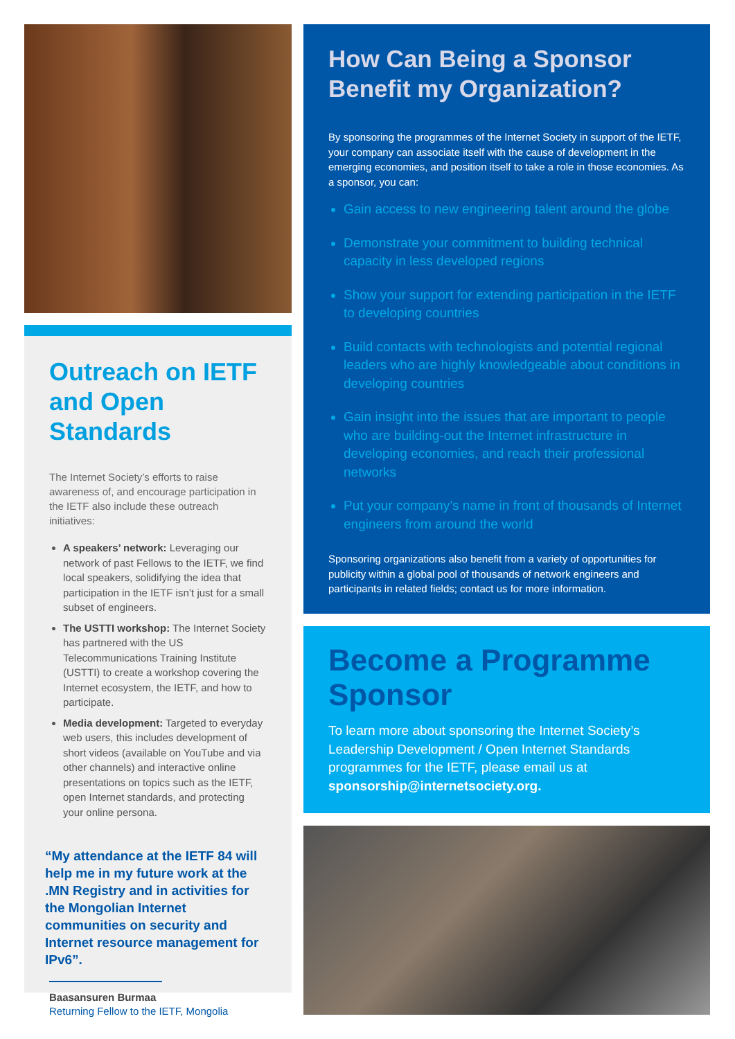Outreach on IETF and Open Standards
The Internet Society’s efforts to raise awareness of, and encourage participation in the IETF also include these outreach initiatives:
A speakers’ network: Leveraging our network of past Fellows to the IETF, we find local speakers, solidifying the idea that participation in the IETF isn’t just for a small subset of engineers.
The USTTI workshop: The Internet Society has partnered with the US Telecommunications Training Institute (USTTI) to create a workshop covering the Internet ecosystem, the IETF, and how to participate.
Media development: Targeted to everyday web users, this includes development of short videos (available on YouTube and via other channels) and interactive online presentations on topics such as the IETF, open Internet standards, and protecting your online persona.
“My attendance at the IETF 84 will help me in my future work at the .MN Registry and in activities for the Mongolian Internet communities on security and Internet resource management for IPv6”.
Baasansuren Burmaa
Returning Fellow to the IETF, Mongolia
How Can Being a Sponsor Benefit my Organization?
By sponsoring the programmes of the Internet Society in support of the IETF, your company can associate itself with the cause of development in the emerging economies, and position itself to take a role in those economies. As a sponsor, you can:
Gain access to new engineering talent around the globe
Demonstrate your commitment to building technical capacity in less developed regions
Show your support for extending participation in the IETF to developing countries
Build contacts with technologists and potential regional leaders who are highly knowledgeable about conditions in developing countries
Gain insight into the issues that are important to people who are building-out the Internet infrastructure in developing economies, and reach their professional networks
Put your company’s name in front of thousands of Internet engineers from around the world
Sponsoring organizations also benefit from a variety of opportunities for publicity within a global pool of thousands of network engineers and participants in related fields; contact us for more information.
Become a Programme Sponsor
To learn more about sponsoring the Internet Society’s Leadership Development / Open Internet Standards programmes for the IETF, please email us at sponsorship@internetsociety.org.